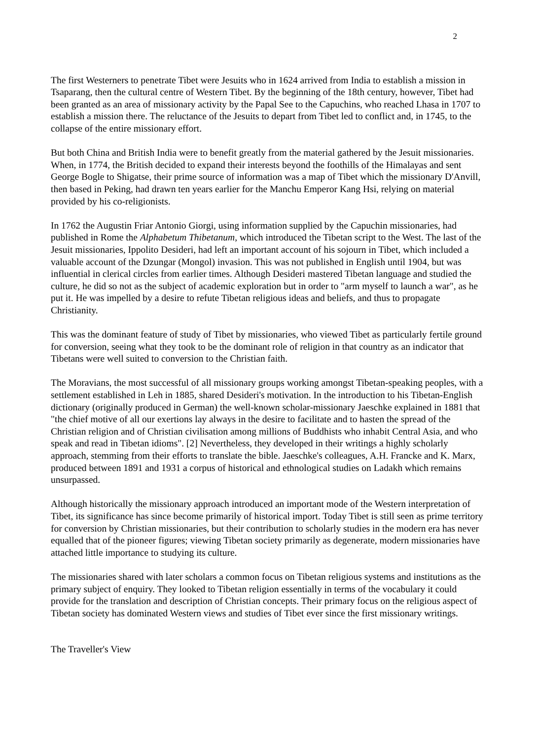2
The first Westerners to penetrate Tibet were Jesuits who in 1624 arrived from India to establish a mission in Tsaparang, then the cultural centre of Western Tibet. By the beginning of the 18th century, however, Tibet had been granted as an area of missionary activity by the Papal See to the Capuchins, who reached Lhasa in 1707 to establish a mission there. The reluctance of the Jesuits to depart from Tibet led to conflict and, in 1745, to the collapse of the entire missionary effort.
But both China and British India were to benefit greatly from the material gathered by the Jesuit missionaries. When, in 1774, the British decided to expand their interests beyond the foothills of the Himalayas and sent George Bogle to Shigatse, their prime source of information was a map of Tibet which the missionary D'Anvill, then based in Peking, had drawn ten years earlier for the Manchu Emperor Kang Hsi, relying on material provided by his co-religionists.
In 1762 the Augustin Friar Antonio Giorgi, using information supplied by the Capuchin missionaries, had published in Rome the Alphabetum Thibetanum, which introduced the Tibetan script to the West. The last of the Jesuit missionaries, Ippolito Desideri, had left an important account of his sojourn in Tibet, which included a valuable account of the Dzungar (Mongol) invasion. This was not published in English until 1904, but was influential in clerical circles from earlier times. Although Desideri mastered Tibetan language and studied the culture, he did so not as the subject of academic exploration but in order to "arm myself to launch a war", as he put it. He was impelled by a desire to refute Tibetan religious ideas and beliefs, and thus to propagate Christianity.
This was the dominant feature of study of Tibet by missionaries, who viewed Tibet as particularly fertile ground for conversion, seeing what they took to be the dominant role of religion in that country as an indicator that Tibetans were well suited to conversion to the Christian faith.
The Moravians, the most successful of all missionary groups working amongst Tibetan-speaking peoples, with a settlement established in Leh in 1885, shared Desideri's motivation. In the introduction to his Tibetan-English dictionary (originally produced in German) the well-known scholar-missionary Jaeschke explained in 1881 that "the chief motive of all our exertions lay always in the desire to facilitate and to hasten the spread of the Christian religion and of Christian civilisation among millions of Buddhists who inhabit Central Asia, and who speak and read in Tibetan idioms". [2] Nevertheless, they developed in their writings a highly scholarly approach, stemming from their efforts to translate the bible. Jaeschke's colleagues, A.H. Francke and K. Marx, produced between 1891 and 1931 a corpus of historical and ethnological studies on Ladakh which remains unsurpassed.
Although historically the missionary approach introduced an important mode of the Western interpretation of Tibet, its significance has since become primarily of historical import. Today Tibet is still seen as prime territory for conversion by Christian missionaries, but their contribution to scholarly studies in the modern era has never equalled that of the pioneer figures; viewing Tibetan society primarily as degenerate, modern missionaries have attached little importance to studying its culture.
The missionaries shared with later scholars a common focus on Tibetan religious systems and institutions as the primary subject of enquiry. They looked to Tibetan religion essentially in terms of the vocabulary it could provide for the translation and description of Christian concepts. Their primary focus on the religious aspect of Tibetan society has dominated Western views and studies of Tibet ever since the first missionary writings.
The Traveller's View